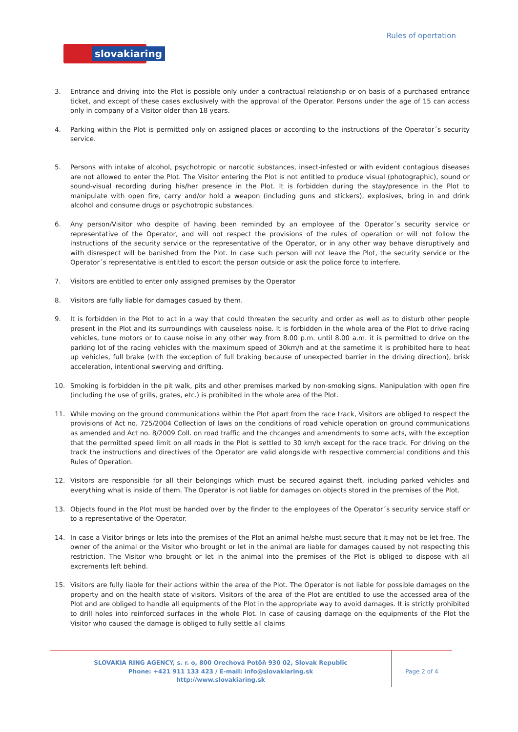Rules of opertation
slovakiaring
3. Entrance and driving into the Plot is possible only under a contractual relationship or on basis of a purchased entrance ticket, and except of these cases exclusively with the approval of the Operator. Persons under the age of 15 can access only in company of a Visitor older than 18 years.
4. Parking within the Plot is permitted only on assigned places or according to the instructions of the Operator´s security service.
5. Persons with intake of alcohol, psychotropic or narcotic substances, insect-infested or with evident contagious diseases are not allowed to enter the Plot. The Visitor entering the Plot is not entitled to produce visual (photographic), sound or sound-visual recording during his/her presence in the Plot. It is forbidden during the stay/presence in the Plot to manipulate with open fire, carry and/or hold a weapon (including guns and stickers), explosives, bring in and drink alcohol and consume drugs or psychotropic substances.
6. Any person/Visitor who despite of having been reminded by an employee of the Operator´s security service or representative of the Operator, and will not respect the provisions of the rules of operation or will not follow the instructions of the security service or the representative of the Operator, or in any other way behave disruptively and with disrespect will be banished from the Plot. In case such person will not leave the Plot, the security service or the Operator´s representative is entitled to escort the person outside or ask the police force to interfere.
7. Visitors are entitled to enter only assigned premises by the Operator
8. Visitors are fully liable for damages casued by them.
9. It is forbidden in the Plot to act in a way that could threaten the security and order as well as to disturb other people present in the Plot and its surroundings with causeless noise. It is forbidden in the whole area of the Plot to drive racing vehicles, tune motors or to cause noise in any other way from 8.00 p.m. until 8.00 a.m. it is permitted to drive on the parking lot of the racing vehicles with the maximum speed of 30km/h and at the sametime it is prohibited here to heat up vehicles, full brake (with the exception of full braking because of unexpected barrier in the driving direction), brisk acceleration, intentional swerving and drifting.
10. Smoking is forbidden in the pit walk, pits and other premises marked by non-smoking signs. Manipulation with open fire (including the use of grills, grates, etc.) is prohibited in the whole area of the Plot.
11. While moving on the ground communications within the Plot apart from the race track, Visitors are obliged to respect the provisions of Act no. 725/2004 Collection of laws on the conditions of road vehicle operation on ground communications as amended and Act no. 8/2009 Coll. on road traffic and the chcanges and amendments to some acts, with the exception that the permitted speed limit on all roads in the Plot is settled to 30 km/h except for the race track. For driving on the track the instructions and directives of the Operator are valid alongside with respective commercial conditions and this Rules of Operation.
12. Visitors are responsible for all their belongings which must be secured against theft, including parked vehicles and everything what is inside of them. The Operator is not liable for damages on objects stored in the premises of the Plot.
13. Objects found in the Plot must be handed over by the finder to the employees of the Operator´s security service staff or to a representative of the Operator.
14. In case a Visitor brings or lets into the premises of the Plot an animal he/she must secure that it may not be let free. The owner of the animal or the Visitor who brought or let in the animal are liable for damages caused by not respecting this restriction. The Visitor who brought or let in the animal into the premises of the Plot is obliged to dispose with all excrements left behind.
15. Visitors are fully liable for their actions within the area of the Plot. The Operator is not liable for possible damages on the property and on the health state of visitors. Visitors of the area of the Plot are entitled to use the accessed area of the Plot and are obliged to handle all equipments of the Plot in the appropriate way to avoid damages. It is strictly prohibited to drill holes into reinforced surfaces in the whole Plot. In case of causing damage on the equipments of the Plot the Visitor who caused the damage is obliged to fully settle all claims
SLOVAKIA RING AGENCY, s. r. o, 800 Orechová Potôň 930 02, Slovak Republic
Phone: +421 911 133 423 / E-mail: info@slovakiaring.sk
http://www.slovakiaring.sk
Page 2 of 4